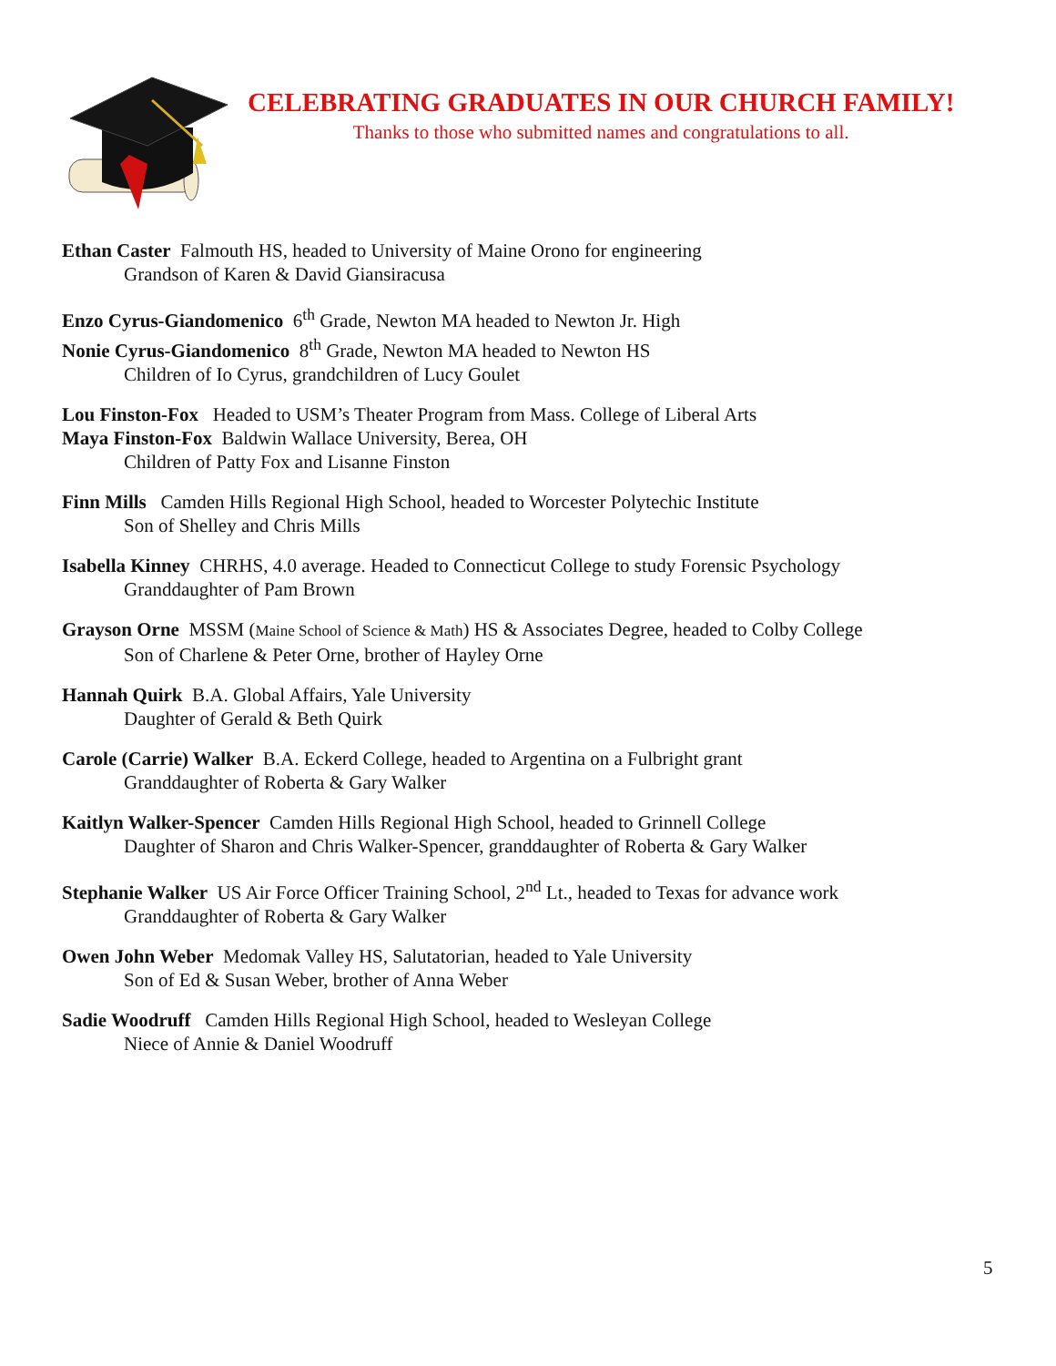CELEBRATING GRADUATES IN OUR CHURCH FAMILY!
Thanks to those who submitted names and congratulations to all.
Ethan Caster Falmouth HS, headed to University of Maine Orono for engineering
Grandson of Karen & David Giansiracusa
Enzo Cyrus-Giandomenico 6<sup>th</sup> Grade, Newton MA headed to Newton Jr. High
Nonie Cyrus-Giandomenico 8<sup>th</sup> Grade, Newton MA headed to Newton HS
Children of Io Cyrus, grandchildren of Lucy Goulet
Lou Finston-Fox Headed to USM’s Theater Program from Mass. College of Liberal Arts
Maya Finston-Fox Baldwin Wallace University, Berea, OH
Children of Patty Fox and Lisanne Finston
Finn Mills Camden Hills Regional High School, headed to Worcester Polytechic Institute
Son of Shelley and Chris Mills
Isabella Kinney CHRHS, 4.0 average. Headed to Connecticut College to study Forensic Psychology
Granddaughter of Pam Brown
Grayson Orne MSSM (Maine School of Science & Math) HS & Associates Degree, headed to Colby College
Son of Charlene & Peter Orne, brother of Hayley Orne
Hannah Quirk B.A. Global Affairs, Yale University
Daughter of Gerald & Beth Quirk
Carole (Carrie) Walker B.A. Eckerd College, headed to Argentina on a Fulbright grant
Granddaughter of Roberta & Gary Walker
Kaitlyn Walker-Spencer Camden Hills Regional High School, headed to Grinnell College
Daughter of Sharon and Chris Walker-Spencer, granddaughter of Roberta & Gary Walker
Stephanie Walker US Air Force Officer Training School, 2<sup>nd</sup> Lt., headed to Texas for advance work
Granddaughter of Roberta & Gary Walker
Owen John Weber Medomak Valley HS, Salutatorian, headed to Yale University
Son of Ed & Susan Weber, brother of Anna Weber
Sadie Woodruff Camden Hills Regional High School, headed to Wesleyan College
Niece of Annie & Daniel Woodruff
5